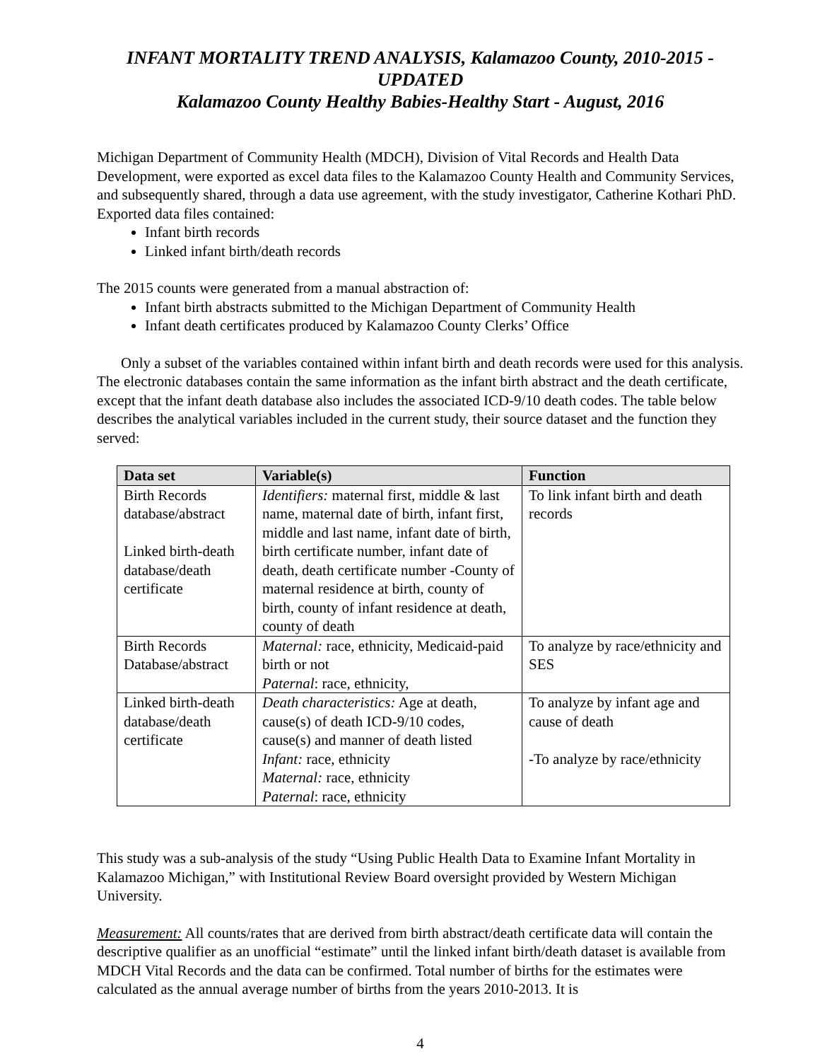INFANT MORTALITY TREND ANALYSIS, Kalamazoo County, 2010-2015 - UPDATED
Kalamazoo County Healthy Babies-Healthy Start - August, 2016
Michigan Department of Community Health (MDCH), Division of Vital Records and Health Data Development, were exported as excel data files to the Kalamazoo County Health and Community Services, and subsequently shared, through a data use agreement, with the study investigator, Catherine Kothari PhD. Exported data files contained:
Infant birth records
Linked infant birth/death records
The 2015 counts were generated from a manual abstraction of:
Infant birth abstracts submitted to the Michigan Department of Community Health
Infant death certificates produced by Kalamazoo County Clerks’ Office
Only a subset of the variables contained within infant birth and death records were used for this analysis. The electronic databases contain the same information as the infant birth abstract and the death certificate, except that the infant death database also includes the associated ICD-9/10 death codes. The table below describes the analytical variables included in the current study, their source dataset and the function they served:
| Data set | Variable(s) | Function |
| --- | --- | --- |
| Birth Records database/abstract Linked birth-death database/death certificate | Identifiers: maternal first, middle & last name, maternal date of birth, infant first, middle and last name, infant date of birth, birth certificate number, infant date of death, death certificate number -County of maternal residence at birth, county of birth, county of infant residence at death, county of death | To link infant birth and death records |
| Birth Records Database/abstract | Maternal: race, ethnicity, Medicaid-paid birth or not Paternal : race, ethnicity, | To analyze by race/ethnicity and SES |
| Linked birth-death database/death certificate | Death characteristics: Age at death, cause(s) of death ICD-9/10 codes, cause(s) and manner of death listed Infant: race, ethnicity Maternal: race, ethnicity Paternal : race, ethnicity | To analyze by infant age and cause of death -To analyze by race/ethnicity |
This study was a sub-analysis of the study “Using Public Health Data to Examine Infant Mortality in Kalamazoo Michigan,” with Institutional Review Board oversight provided by Western Michigan University.
Measurement: All counts/rates that are derived from birth abstract/death certificate data will contain the descriptive qualifier as an unofficial “estimate” until the linked infant birth/death dataset is available from MDCH Vital Records and the data can be confirmed. Total number of births for the estimates were calculated as the annual average number of births from the years 2010-2013. It is
4